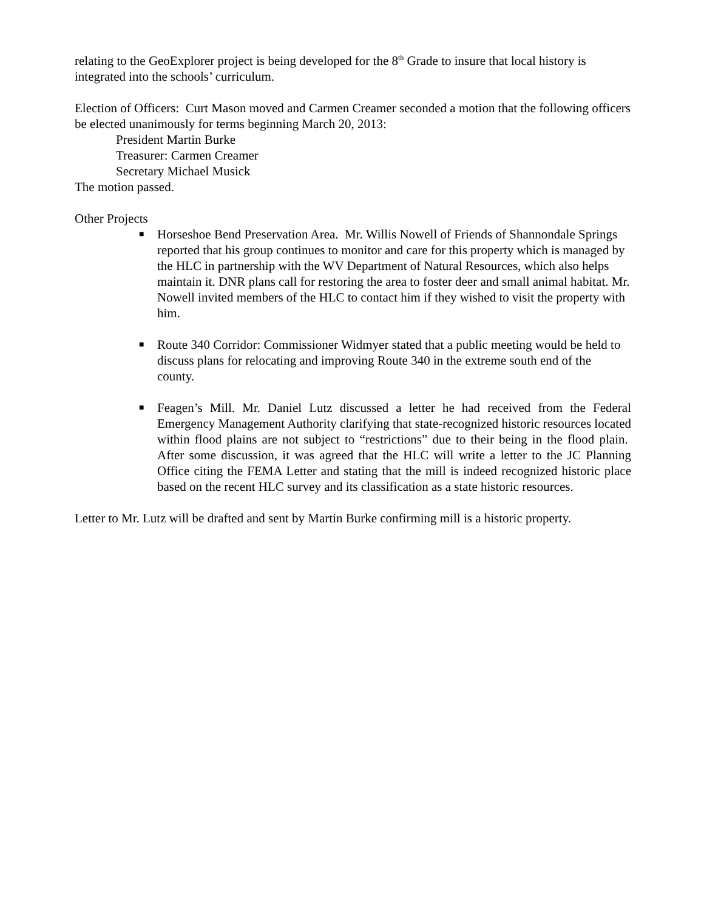relating to the GeoExplorer project is being developed for the 8<sup>th</sup> Grade to insure that local history is integrated into the schools’ curriculum.
Election of Officers: Curt Mason moved and Carmen Creamer seconded a motion that the following officers be elected unanimously for terms beginning March 20, 2013:
President Martin Burke
Treasurer: Carmen Creamer
Secretary Michael Musick
The motion passed.
Other Projects
■ Horseshoe Bend Preservation Area. Mr. Willis Nowell of Friends of Shannondale Springs reported that his group continues to monitor and care for this property which is managed by the HLC in partnership with the WV Department of Natural Resources, which also helps maintain it. DNR plans call for restoring the area to foster deer and small animal habitat. Mr. Nowell invited members of the HLC to contact him if they wished to visit the property with him.
■ Route 340 Corridor: Commissioner Widmyer stated that a public meeting would be held to discuss plans for relocating and improving Route 340 in the extreme south end of the county.
■ Feagen’s Mill. Mr. Daniel Lutz discussed a letter he had received from the Federal Emergency Management Authority clarifying that state-recognized historic resources located within flood plains are not subject to “restrictions” due to their being in the flood plain. After some discussion, it was agreed that the HLC will write a letter to the JC Planning Office citing the FEMA Letter and stating that the mill is indeed recognized historic place based on the recent HLC survey and its classification as a state historic resources.
Letter to Mr. Lutz will be drafted and sent by Martin Burke confirming mill is a historic property.